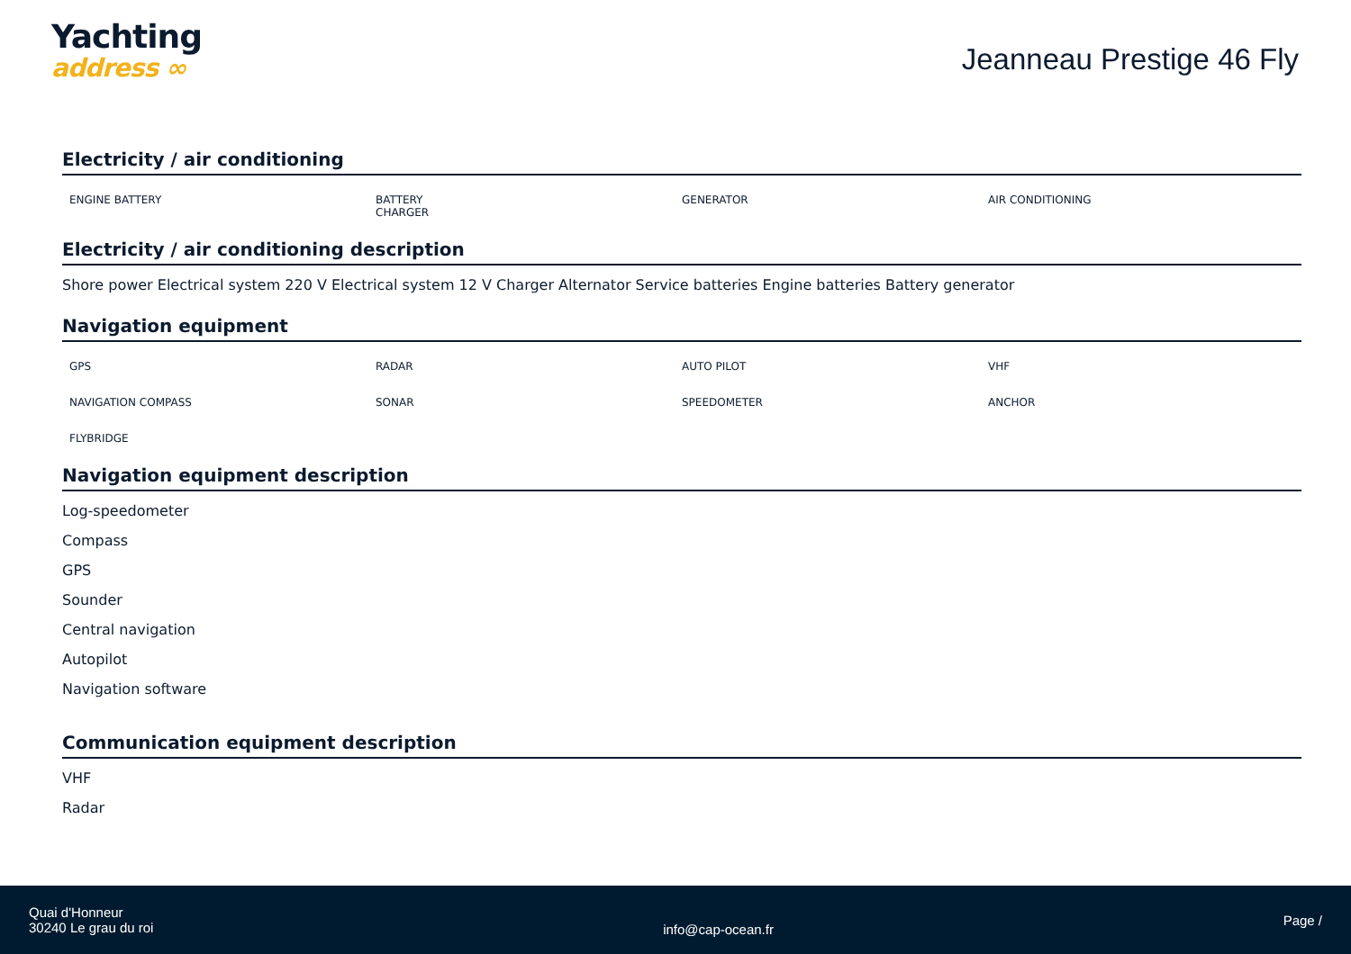Yachting
address ∞
Jeanneau Prestige 46 Fly
Electricity / air conditioning
ENGINE BATTERY
BATTERY
CHARGER
GENERATOR
AIR CONDITIONING
Electricity / air conditioning description
Shore power Electrical system 220 V Electrical system 12 V Charger Alternator Service batteries Engine batteries Battery generator
Navigation equipment
GPS
RADAR
AUTO PILOT
VHF
NAVIGATION COMPASS
SONAR
SPEEDOMETER
ANCHOR
FLYBRIDGE
Navigation equipment description
Log-speedometer
Compass
GPS
Sounder
Central navigation
Autopilot
Navigation software
Communication equipment description
VHF
Radar
Quai d'Honneur
30240 Le grau du roi
info@cap-ocean.fr
Page /